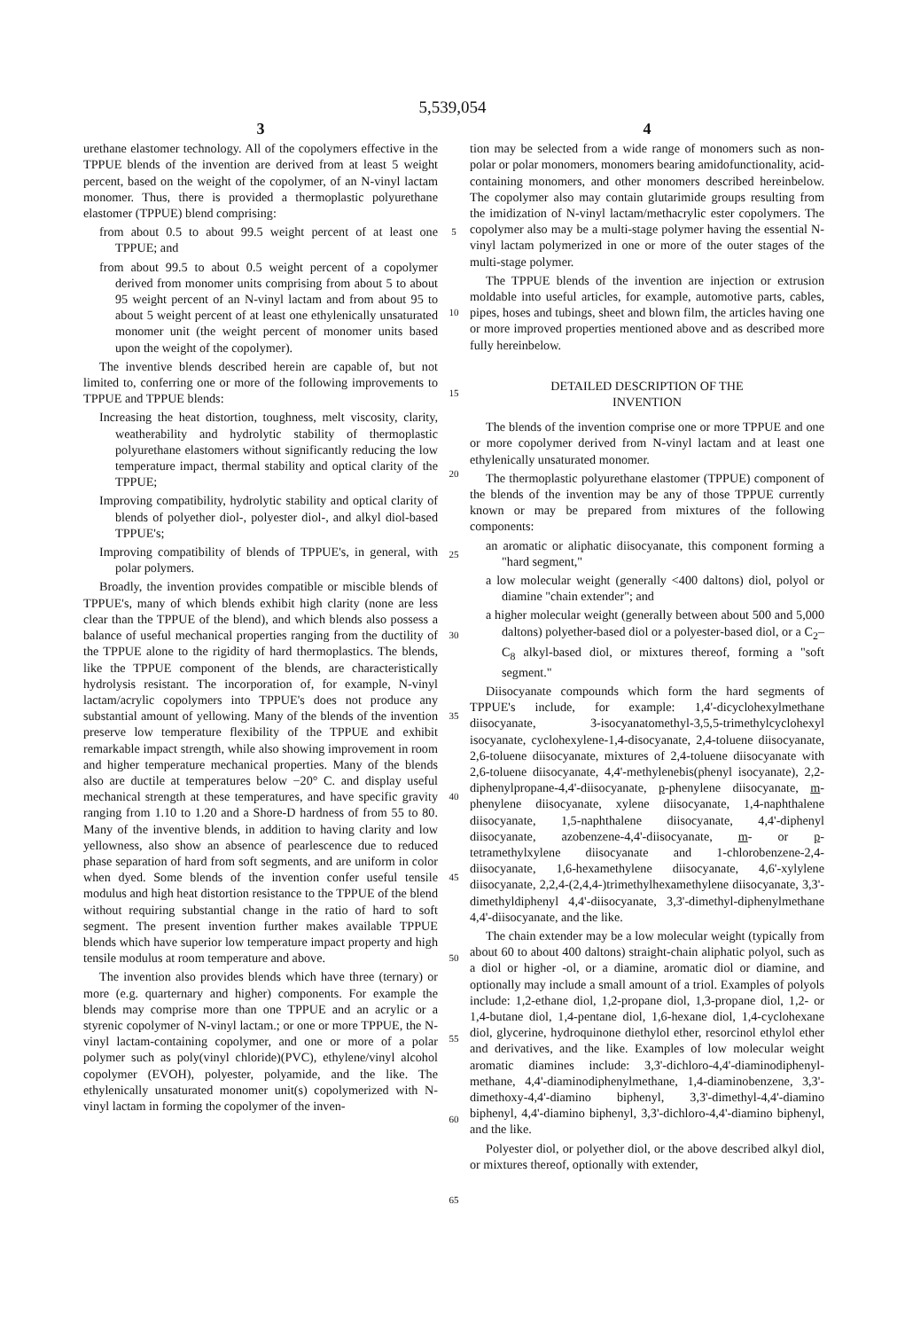5,539,054
3
urethane elastomer technology. All of the copolymers effective in the TPPUE blends of the invention are derived from at least 5 weight percent, based on the weight of the copolymer, of an N-vinyl lactam monomer. Thus, there is provided a thermoplastic polyurethane elastomer (TPPUE) blend comprising:
from about 0.5 to about 99.5 weight percent of at least one TPPUE; and
from about 99.5 to about 0.5 weight percent of a copolymer derived from monomer units comprising from about 5 to about 95 weight percent of an N-vinyl lactam and from about 95 to about 5 weight percent of at least one ethylenically unsaturated monomer unit (the weight percent of monomer units based upon the weight of the copolymer).
The inventive blends described herein are capable of, but not limited to, conferring one or more of the following improvements to TPPUE and TPPUE blends:
Increasing the heat distortion, toughness, melt viscosity, clarity, weatherability and hydrolytic stability of thermoplastic polyurethane elastomers without significantly reducing the low temperature impact, thermal stability and optical clarity of the TPPUE;
Improving compatibility, hydrolytic stability and optical clarity of blends of polyether diol-, polyester diol-, and alkyl diol-based TPPUE's;
Improving compatibility of blends of TPPUE's, in general, with polar polymers.
Broadly, the invention provides compatible or miscible blends of TPPUE's, many of which blends exhibit high clarity (none are less clear than the TPPUE of the blend), and which blends also possess a balance of useful mechanical properties ranging from the ductility of the TPPUE alone to the rigidity of hard thermoplastics. The blends, like the TPPUE component of the blends, are characteristically hydrolysis resistant. The incorporation of, for example, N-vinyl lactam/acrylic copolymers into TPPUE's does not produce any substantial amount of yellowing. Many of the blends of the invention preserve low temperature flexibility of the TPPUE and exhibit remarkable impact strength, while also showing improvement in room and higher temperature mechanical properties. Many of the blends also are ductile at temperatures below −20° C. and display useful mechanical strength at these temperatures, and have specific gravity ranging from 1.10 to 1.20 and a Shore-D hardness of from 55 to 80. Many of the inventive blends, in addition to having clarity and low yellowness, also show an absence of pearlescence due to reduced phase separation of hard from soft segments, and are uniform in color when dyed. Some blends of the invention confer useful tensile modulus and high heat distortion resistance to the TPPUE of the blend without requiring substantial change in the ratio of hard to soft segment. The present invention further makes available TPPUE blends which have superior low temperature impact property and high tensile modulus at room temperature and above.
The invention also provides blends which have three (ternary) or more (e.g. quarternary and higher) components. For example the blends may comprise more than one TPPUE and an acrylic or a styrenic copolymer of N-vinyl lactam.; or one or more TPPUE, the N-vinyl lactam-containing copolymer, and one or more of a polar polymer such as poly(vinyl chloride)(PVC), ethylene/vinyl alcohol copolymer (EVOH), polyester, polyamide, and the like. The ethylenically unsaturated monomer unit(s) copolymerized with N-vinyl lactam in forming the copolymer of the inven-
5
10
15
20
25
30
35
40
45
50
55
60
65
4
tion may be selected from a wide range of monomers such as non-polar or polar monomers, monomers bearing amidofunctionality, acid-containing monomers, and other monomers described hereinbelow. The copolymer also may contain glutarimide groups resulting from the imidization of N-vinyl lactam/methacrylic ester copolymers. The copolymer also may be a multi-stage polymer having the essential N-vinyl lactam polymerized in one or more of the outer stages of the multi-stage polymer.
The TPPUE blends of the invention are injection or extrusion moldable into useful articles, for example, automotive parts, cables, pipes, hoses and tubings, sheet and blown film, the articles having one or more improved properties mentioned above and as described more fully hereinbelow.
DETAILED DESCRIPTION OF THE
INVENTION
The blends of the invention comprise one or more TPPUE and one or more copolymer derived from N-vinyl lactam and at least one ethylenically unsaturated monomer.
The thermoplastic polyurethane elastomer (TPPUE) component of the blends of the invention may be any of those TPPUE currently known or may be prepared from mixtures of the following components:
an aromatic or aliphatic diisocyanate, this component forming a "hard segment,"
a low molecular weight (generally <400 daltons) diol, polyol or diamine "chain extender"; and
a higher molecular weight (generally between about 500 and 5,000 daltons) polyether-based diol or a polyester-based diol, or a C<sub>2</sub>–C<sub>8</sub> alkyl-based diol, or mixtures thereof, forming a "soft segment."
Diisocyanate compounds which form the hard segments of TPPUE's include, for example: 1,4'-dicyclohexylmethane diisocyanate, 3-isocyanatomethyl-3,5,5-trimethylcyclohexyl isocyanate, cyclohexylene-1,4-disocyanate, 2,4-toluene diisocyanate, 2,6-toluene diisocyanate, mixtures of 2,4-toluene diisocyanate with 2,6-toluene diisocyanate, 4,4'-methylenebis(phenyl isocyanate), 2,2-diphenylpropane-4,4'-diisocyanate, p-phenylene diisocyanate, m-phenylene diisocyanate, xylene diisocyanate, 1,4-naphthalene diisocyanate, 1,5-naphthalene diisocyanate, 4,4'-diphenyl diisocyanate, azobenzene-4,4'-diisocyanate, m- or p-tetramethylxylene diisocyanate and 1-chlorobenzene-2,4-diisocyanate, 1,6-hexamethylene diisocyanate, 4,6'-xylylene diisocyanate, 2,2,4-(2,4,4-)trimethylhexamethylene diisocyanate, 3,3'-dimethyldiphenyl 4,4'-diisocyanate, 3,3'-dimethyl-diphenylmethane 4,4'-diisocyanate, and the like.
The chain extender may be a low molecular weight (typically from about 60 to about 400 daltons) straight-chain aliphatic polyol, such as a diol or higher -ol, or a diamine, aromatic diol or diamine, and optionally may include a small amount of a triol. Examples of polyols include: 1,2-ethane diol, 1,2-propane diol, 1,3-propane diol, 1,2- or 1,4-butane diol, 1,4-pentane diol, 1,6-hexane diol, 1,4-cyclohexane diol, glycerine, hydroquinone diethylol ether, resorcinol ethylol ether and derivatives, and the like. Examples of low molecular weight aromatic diamines include: 3,3'-dichloro-4,4'-diaminodiphenyl-methane, 4,4'-diaminodiphenylmethane, 1,4-diaminobenzene, 3,3'-dimethoxy-4,4'-diamino biphenyl, 3,3'-dimethyl-4,4'-diamino biphenyl, 4,4'-diamino biphenyl, 3,3'-dichloro-4,4'-diamino biphenyl, and the like.
Polyester diol, or polyether diol, or the above described alkyl diol, or mixtures thereof, optionally with extender,